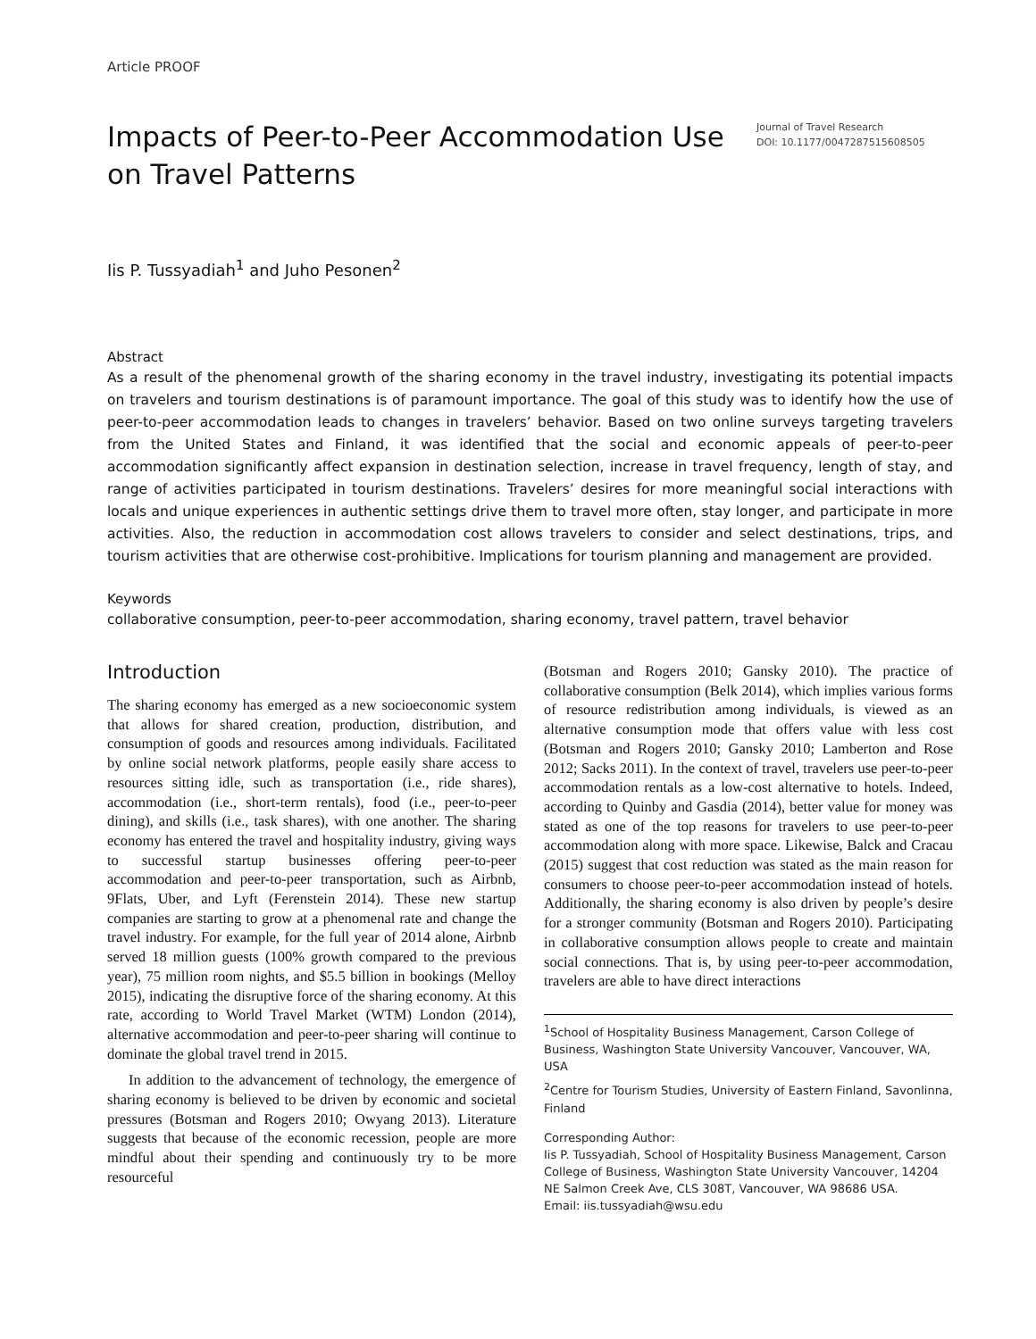Article PROOF
Impacts of Peer-to-Peer Accommodation Use on Travel Patterns
Journal of Travel Research
DOI: 10.1177/0047287515608505
Iis P. Tussyadiah<sup>1</sup> and Juho Pesonen<sup>2</sup>
Abstract
As a result of the phenomenal growth of the sharing economy in the travel industry, investigating its potential impacts on travelers and tourism destinations is of paramount importance. The goal of this study was to identify how the use of peer-to-peer accommodation leads to changes in travelers’ behavior. Based on two online surveys targeting travelers from the United States and Finland, it was identified that the social and economic appeals of peer-to-peer accommodation significantly affect expansion in destination selection, increase in travel frequency, length of stay, and range of activities participated in tourism destinations. Travelers’ desires for more meaningful social interactions with locals and unique experiences in authentic settings drive them to travel more often, stay longer, and participate in more activities. Also, the reduction in accommodation cost allows travelers to consider and select destinations, trips, and tourism activities that are otherwise cost-prohibitive. Implications for tourism planning and management are provided.
Keywords
collaborative consumption, peer-to-peer accommodation, sharing economy, travel pattern, travel behavior
Introduction
The sharing economy has emerged as a new socioeconomic system that allows for shared creation, production, distribution, and consumption of goods and resources among individuals. Facilitated by online social network platforms, people easily share access to resources sitting idle, such as transportation (i.e., ride shares), accommodation (i.e., short-term rentals), food (i.e., peer-to-peer dining), and skills (i.e., task shares), with one another. The sharing economy has entered the travel and hospitality industry, giving ways to successful startup businesses offering peer-to-peer accommodation and peer-to-peer transportation, such as Airbnb, 9Flats, Uber, and Lyft (Ferenstein 2014). These new startup companies are starting to grow at a phenomenal rate and change the travel industry. For example, for the full year of 2014 alone, Airbnb served 18 million guests (100% growth compared to the previous year), 75 million room nights, and $5.5 billion in bookings (Melloy 2015), indicating the disruptive force of the sharing economy. At this rate, according to World Travel Market (WTM) London (2014), alternative accommodation and peer-to-peer sharing will continue to dominate the global travel trend in 2015.
In addition to the advancement of technology, the emergence of sharing economy is believed to be driven by economic and societal pressures (Botsman and Rogers 2010; Owyang 2013). Literature suggests that because of the economic recession, people are more mindful about their spending and continuously try to be more resourceful
(Botsman and Rogers 2010; Gansky 2010). The practice of collaborative consumption (Belk 2014), which implies various forms of resource redistribution among individuals, is viewed as an alternative consumption mode that offers value with less cost (Botsman and Rogers 2010; Gansky 2010; Lamberton and Rose 2012; Sacks 2011). In the context of travel, travelers use peer-to-peer accommodation rentals as a low-cost alternative to hotels. Indeed, according to Quinby and Gasdia (2014), better value for money was stated as one of the top reasons for travelers to use peer-to-peer accommodation along with more space. Likewise, Balck and Cracau (2015) suggest that cost reduction was stated as the main reason for consumers to choose peer-to-peer accommodation instead of hotels. Additionally, the sharing economy is also driven by people’s desire for a stronger community (Botsman and Rogers 2010). Participating in collaborative consumption allows people to create and maintain social connections. That is, by using peer-to-peer accommodation, travelers are able to have direct interactions
<sup>1</sup> School of Hospitality Business Management, Carson College of Business, Washington State University Vancouver, Vancouver, WA, USA
<sup>2</sup> Centre for Tourism Studies, University of Eastern Finland, Savonlinna, Finland
Corresponding Author:
Iis P. Tussyadiah, School of Hospitality Business Management, Carson College of Business, Washington State University Vancouver, 14204 NE Salmon Creek Ave, CLS 308T, Vancouver, WA 98686 USA.
Email: iis.tussyadiah@wsu.edu